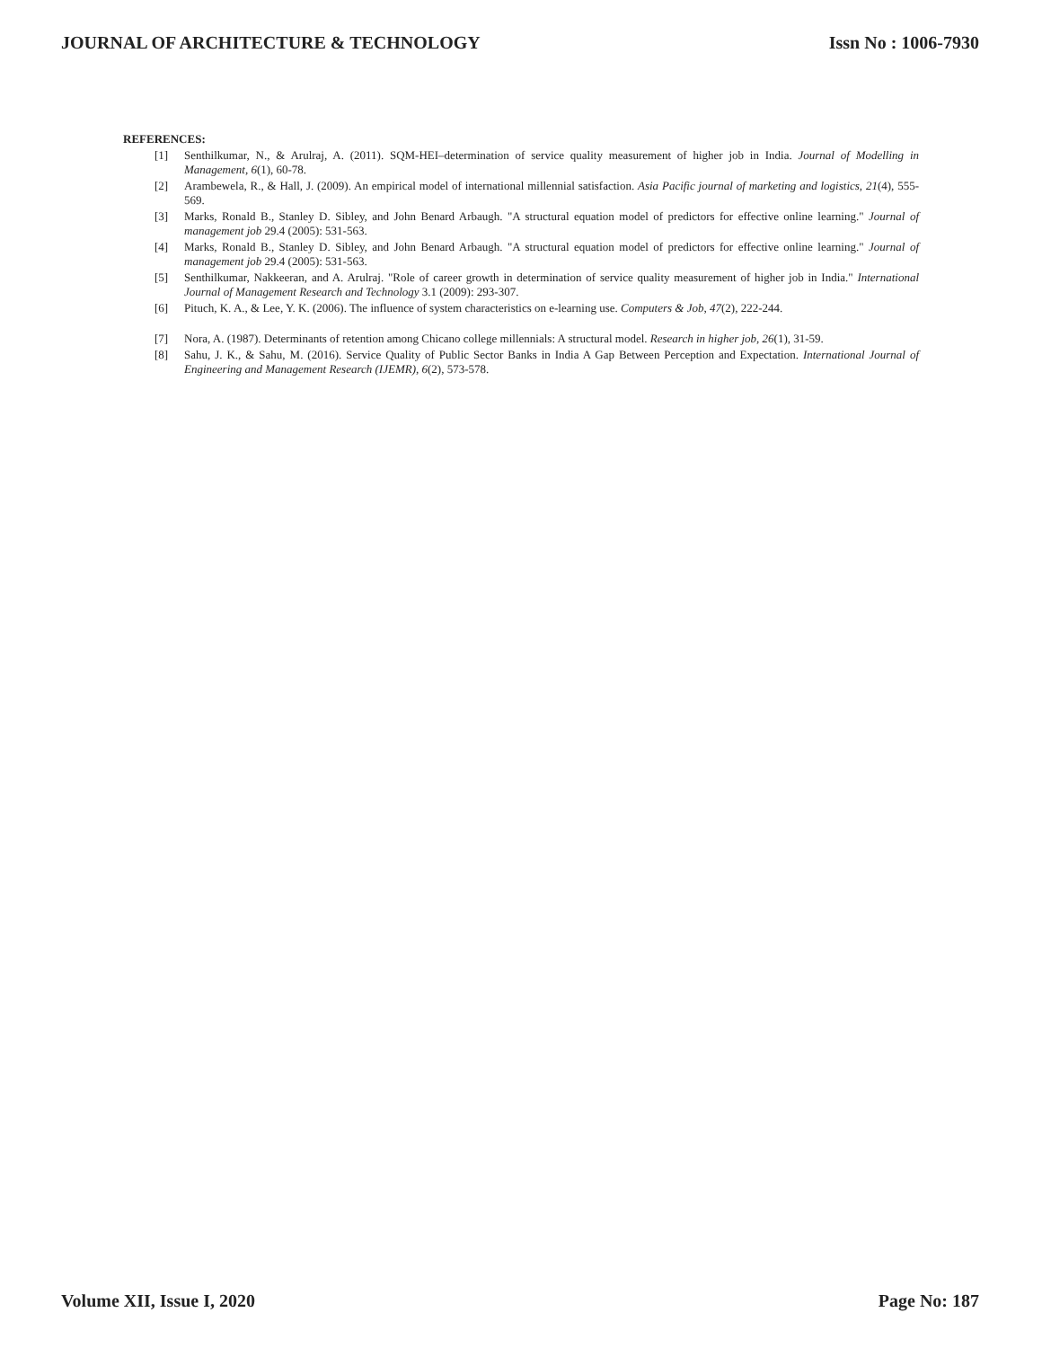JOURNAL OF ARCHITECTURE & TECHNOLOGY Issn No : 1006-7930
REFERENCES:
[1] Senthilkumar, N., & Arulraj, A. (2011). SQM-HEI–determination of service quality measurement of higher job in India. Journal of Modelling in Management, 6(1), 60-78.
[2] Arambewela, R., & Hall, J. (2009). An empirical model of international millennial satisfaction. Asia Pacific journal of marketing and logistics, 21(4), 555-569.
[3] Marks, Ronald B., Stanley D. Sibley, and John Benard Arbaugh. "A structural equation model of predictors for effective online learning." Journal of management job 29.4 (2005): 531-563.
[4] Marks, Ronald B., Stanley D. Sibley, and John Benard Arbaugh. "A structural equation model of predictors for effective online learning." Journal of management job 29.4 (2005): 531-563.
[5] Senthilkumar, Nakkeeran, and A. Arulraj. "Role of career growth in determination of service quality measurement of higher job in India." International Journal of Management Research and Technology 3.1 (2009): 293-307.
[6] Pituch, K. A., & Lee, Y. K. (2006). The influence of system characteristics on e-learning use. Computers & Job, 47(2), 222-244.
[7] Nora, A. (1987). Determinants of retention among Chicano college millennials: A structural model. Research in higher job, 26(1), 31-59.
[8] Sahu, J. K., & Sahu, M. (2016). Service Quality of Public Sector Banks in India A Gap Between Perception and Expectation. International Journal of Engineering and Management Research (IJEMR), 6(2), 573-578.
Volume XII, Issue I, 2020 Page No: 187